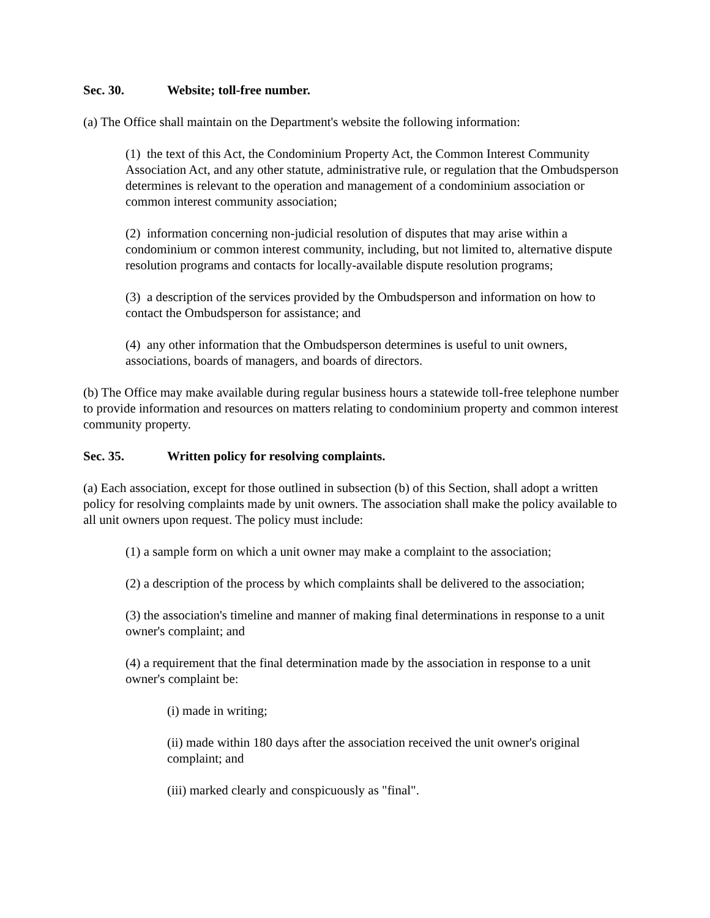Sec. 30. Website; toll-free number.
(a) The Office shall maintain on the Department's website the following information:
(1) the text of this Act, the Condominium Property Act, the Common Interest Community Association Act, and any other statute, administrative rule, or regulation that the Ombudsperson determines is relevant to the operation and management of a condominium association or common interest community association;
(2) information concerning non-judicial resolution of disputes that may arise within a condominium or common interest community, including, but not limited to, alternative dispute resolution programs and contacts for locally-available dispute resolution programs;
(3) a description of the services provided by the Ombudsperson and information on how to contact the Ombudsperson for assistance; and
(4) any other information that the Ombudsperson determines is useful to unit owners, associations, boards of managers, and boards of directors.
(b) The Office may make available during regular business hours a statewide toll-free telephone number to provide information and resources on matters relating to condominium property and common interest community property.
Sec. 35. Written policy for resolving complaints.
(a) Each association, except for those outlined in subsection (b) of this Section, shall adopt a written policy for resolving complaints made by unit owners. The association shall make the policy available to all unit owners upon request. The policy must include:
(1) a sample form on which a unit owner may make a complaint to the association;
(2) a description of the process by which complaints shall be delivered to the association;
(3) the association's timeline and manner of making final determinations in response to a unit owner's complaint; and
(4) a requirement that the final determination made by the association in response to a unit owner's complaint be:
(i) made in writing;
(ii) made within 180 days after the association received the unit owner's original complaint; and
(iii) marked clearly and conspicuously as "final".